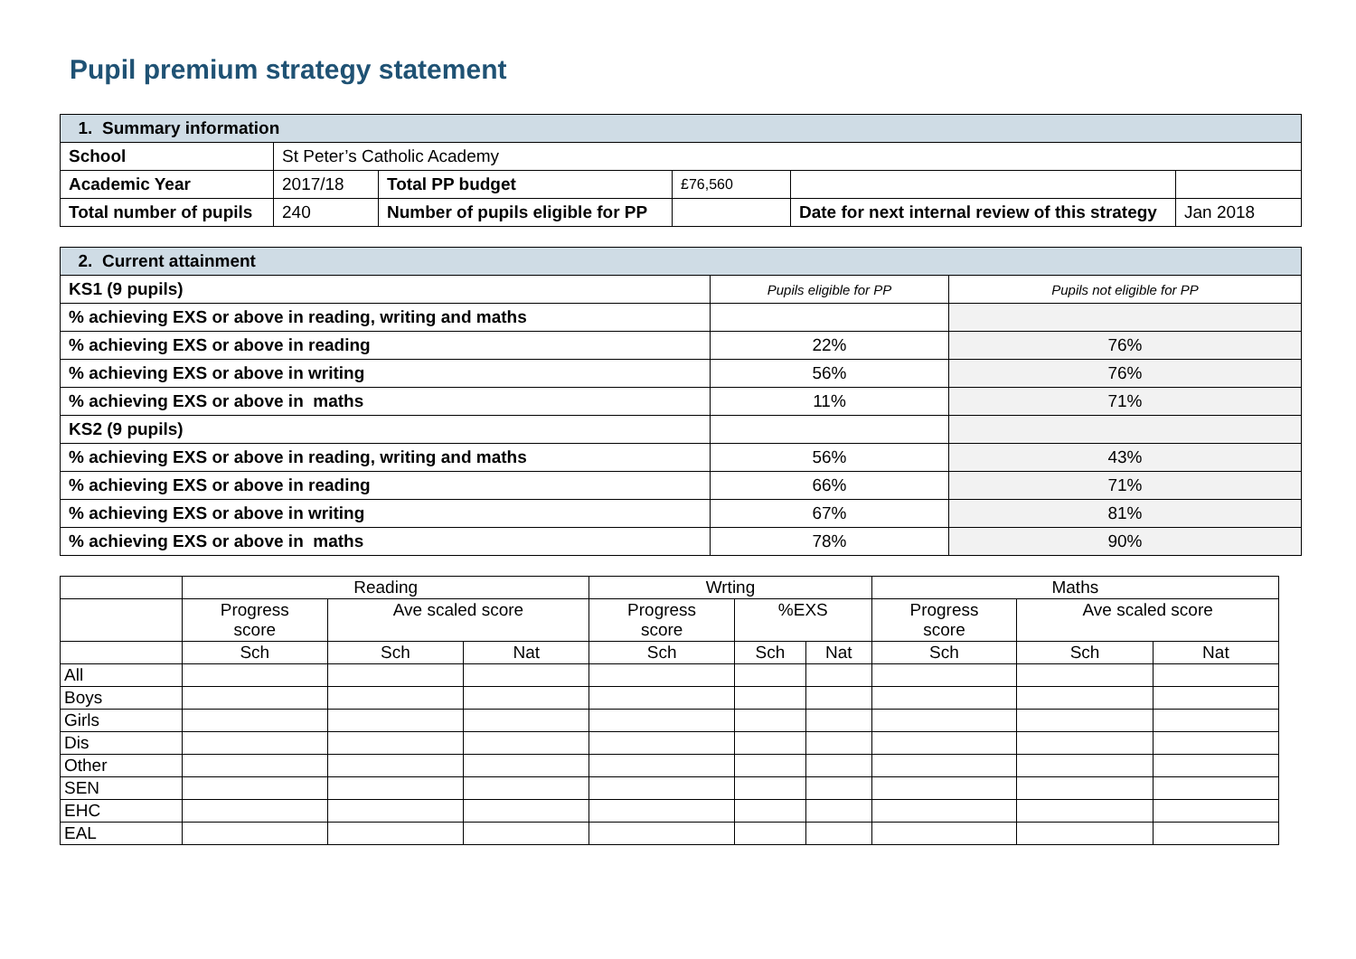Pupil premium strategy statement
| 1. Summary information | | | | | |
| School | St Peter’s Catholic Academy | | | | |
| Academic Year | 2017/18 | Total PP budget | £76,560 | | |
| Total number of pupils | 240 | Number of pupils eligible for PP | | Date for next internal review of this strategy | Jan 2018 |
| 2. Current attainment | | |
| KS1 (9 pupils) | Pupils eligible for PP | Pupils not eligible for PP |
| % achieving EXS or above in reading, writing and maths | | |
| % achieving EXS or above in reading | 22% | 76% |
| % achieving EXS or above in writing | 56% | 76% |
| % achieving EXS or above in maths | 11% | 71% |
| KS2 (9 pupils) | | |
| % achieving EXS or above in reading, writing and maths | 56% | 43% |
| % achieving EXS or above in reading | 66% | 71% |
| % achieving EXS or above in writing | 67% | 81% |
| % achieving EXS or above in maths | 78% | 90% |
| | Reading | | | Wrting | | | Maths | | |
| | Progress score | Ave scaled score | | Progress score | %EXS | | Progress score | Ave scaled score | |
| | Sch | Sch | Nat | Sch | Sch | Nat | Sch | Sch | Nat |
| All | | | | | | | | | |
| Boys | | | | | | | | | |
| Girls | | | | | | | | | |
| Dis | | | | | | | | | |
| Other | | | | | | | | | |
| SEN | | | | | | | | | |
| EHC | | | | | | | | | |
| EAL | | | | | | | | | |